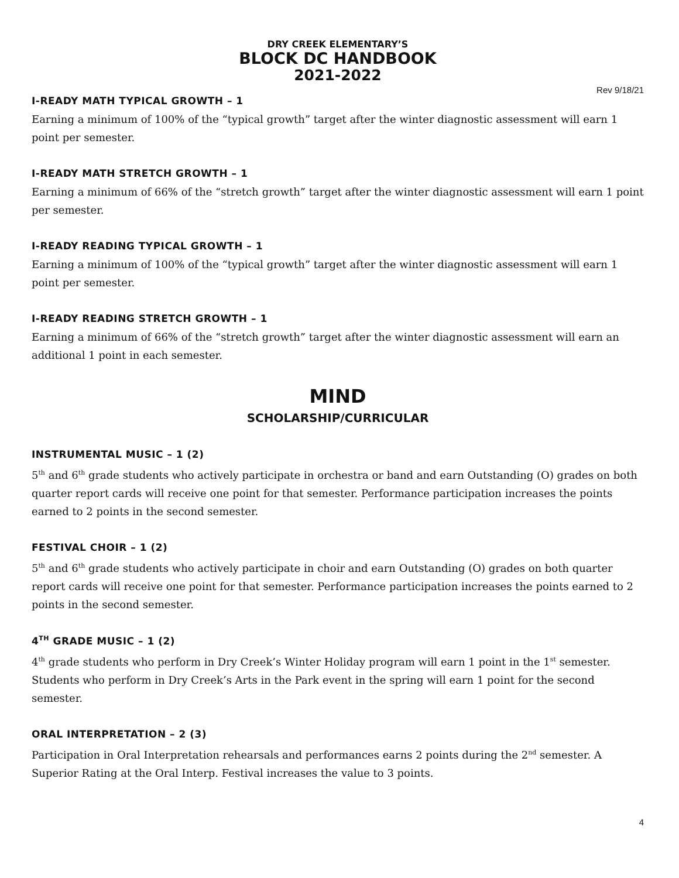DRY CREEK ELEMENTARY’S
BLOCK DC HANDBOOK
2021-2022
Rev 9/18/21
I-READY MATH TYPICAL GROWTH – 1
Earning a minimum of 100% of the “typical growth” target after the winter diagnostic assessment will earn 1 point per semester.
I-READY MATH STRETCH GROWTH – 1
Earning a minimum of 66% of the “stretch growth” target after the winter diagnostic assessment will earn 1 point per semester.
I-READY READING TYPICAL GROWTH – 1
Earning a minimum of 100% of the “typical growth” target after the winter diagnostic assessment will earn 1 point per semester.
I-READY READING STRETCH GROWTH – 1
Earning a minimum of 66% of the “stretch growth” target after the winter diagnostic assessment will earn an additional 1 point in each semester.
MIND
SCHOLARSHIP/CURRICULAR
INSTRUMENTAL MUSIC – 1 (2)
5<sup>th</sup> and 6<sup>th</sup> grade students who actively participate in orchestra or band and earn Outstanding (O) grades on both quarter report cards will receive one point for that semester. Performance participation increases the points earned to 2 points in the second semester.
FESTIVAL CHOIR – 1 (2)
5<sup>th</sup> and 6<sup>th</sup> grade students who actively participate in choir and earn Outstanding (O) grades on both quarter report cards will receive one point for that semester. Performance participation increases the points earned to 2 points in the second semester.
4<sup>TH</sup> GRADE MUSIC – 1 (2)
4<sup>th</sup> grade students who perform in Dry Creek’s Winter Holiday program will earn 1 point in the 1<sup>st</sup> semester. Students who perform in Dry Creek’s Arts in the Park event in the spring will earn 1 point for the second semester.
ORAL INTERPRETATION – 2 (3)
Participation in Oral Interpretation rehearsals and performances earns 2 points during the 2<sup>nd</sup> semester. A Superior Rating at the Oral Interp. Festival increases the value to 3 points.
4